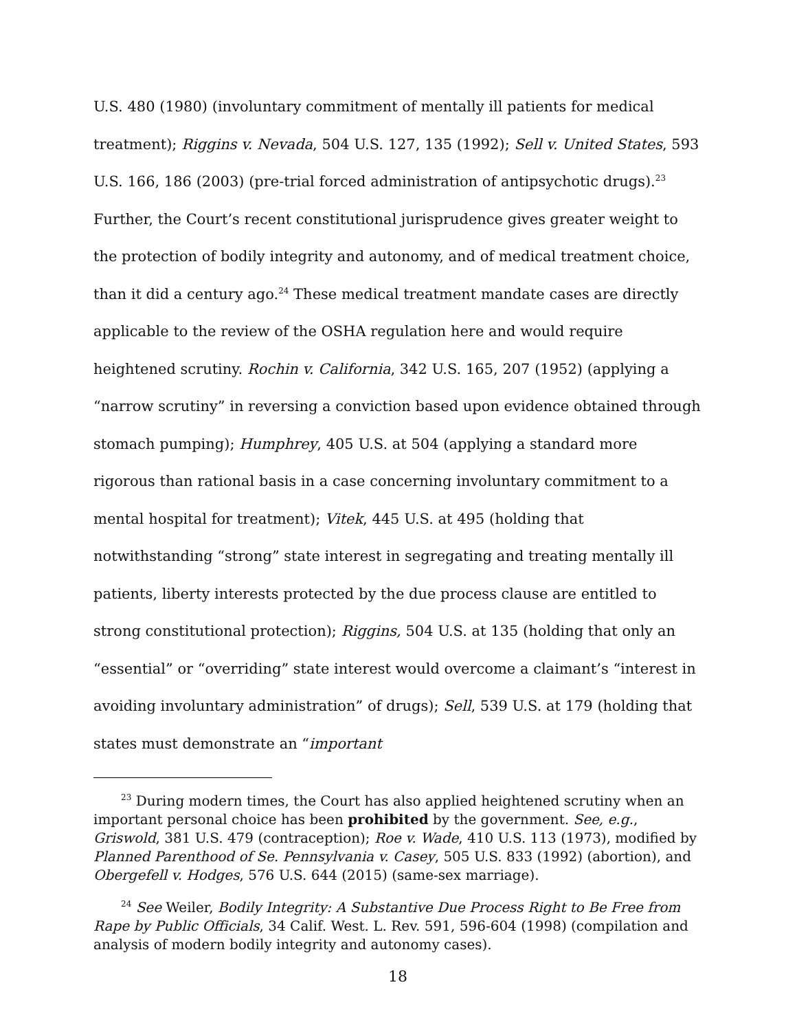U.S. 480 (1980) (involuntary commitment of mentally ill patients for medical treatment); Riggins v. Nevada, 504 U.S. 127, 135 (1992); Sell v. United States, 593 U.S. 166, 186 (2003) (pre-trial forced administration of antipsychotic drugs).<sup>23</sup> Further, the Court’s recent constitutional jurisprudence gives greater weight to the protection of bodily integrity and autonomy, and of medical treatment choice, than it did a century ago.<sup>24</sup> These medical treatment mandate cases are directly applicable to the review of the OSHA regulation here and would require heightened scrutiny. Rochin v. California, 342 U.S. 165, 207 (1952) (applying a “narrow scrutiny” in reversing a conviction based upon evidence obtained through stomach pumping); Humphrey, 405 U.S. at 504 (applying a standard more rigorous than rational basis in a case concerning involuntary commitment to a mental hospital for treatment); Vitek, 445 U.S. at 495 (holding that notwithstanding “strong” state interest in segregating and treating mentally ill patients, liberty interests protected by the due process clause are entitled to strong constitutional protection); Riggins, 504 U.S. at 135 (holding that only an “essential” or “overriding” state interest would overcome a claimant’s “interest in avoiding involuntary administration” of drugs); Sell, 539 U.S. at 179 (holding that states must demonstrate an “important
<sup>23</sup> During modern times, the Court has also applied heightened scrutiny when an important personal choice has been prohibited by the government. See, e.g., Griswold, 381 U.S. 479 (contraception); Roe v. Wade, 410 U.S. 113 (1973), modified by Planned Parenthood of Se. Pennsylvania v. Casey, 505 U.S. 833 (1992) (abortion), and Obergefell v. Hodges, 576 U.S. 644 (2015) (same-sex marriage).
<sup>24</sup> See Weiler, Bodily Integrity: A Substantive Due Process Right to Be Free from Rape by Public Officials, 34 Calif. West. L. Rev. 591, 596-604 (1998) (compilation and analysis of modern bodily integrity and autonomy cases).
18